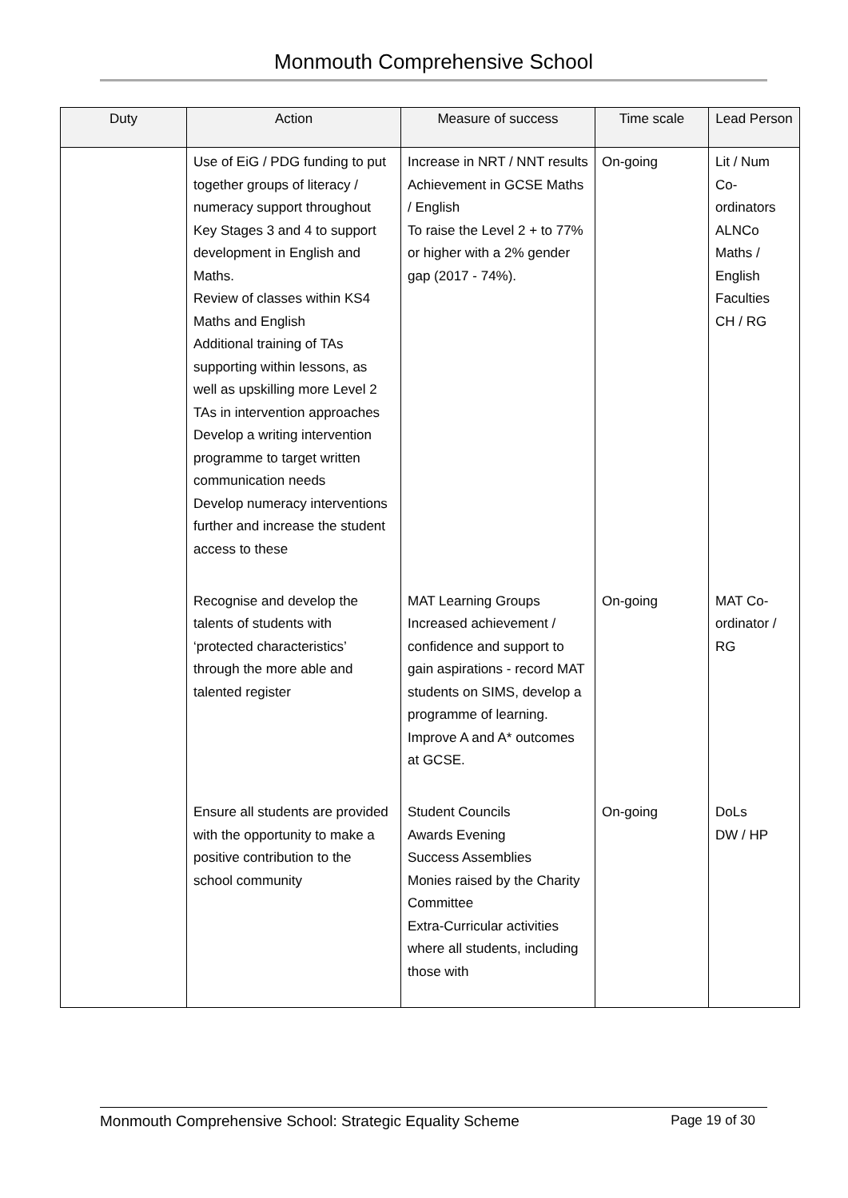Monmouth Comprehensive School
| Duty | Action | Measure of success | Time scale | Lead Person |
| --- | --- | --- | --- | --- |
| | Use of EiG / PDG funding to put together groups of literacy / numeracy support throughout Key Stages 3 and 4 to support development in English and Maths. Review of classes within KS4 Maths and English Additional training of TAs supporting within lessons, as well as upskilling more Level 2 TAs in intervention approaches Develop a writing intervention programme to target written communication needs Develop numeracy interventions further and increase the student access to these | Increase in NRT / NNT results Achievement in GCSE Maths / English To raise the Level 2 + to 77% or higher with a 2% gender gap (2017 - 74%). | On-going | Lit / Num Co-ordinators ALNCo Maths / English Faculties CH / RG |
| | Recognise and develop the talents of students with ‘protected characteristics’ through the more able and talented register | MAT Learning Groups Increased achievement / confidence and support to gain aspirations - record MAT students on SIMS, develop a programme of learning. Improve A and A* outcomes at GCSE. | On-going | MAT Co-ordinator / RG |
| | Ensure all students are provided with the opportunity to make a positive contribution to the school community | Student Councils Awards Evening Success Assemblies Monies raised by the Charity Committee Extra-Curricular activities where all students, including those with | On-going | DoLs DW / HP |
Monmouth Comprehensive School: Strategic Equality Scheme Page 19 of 30